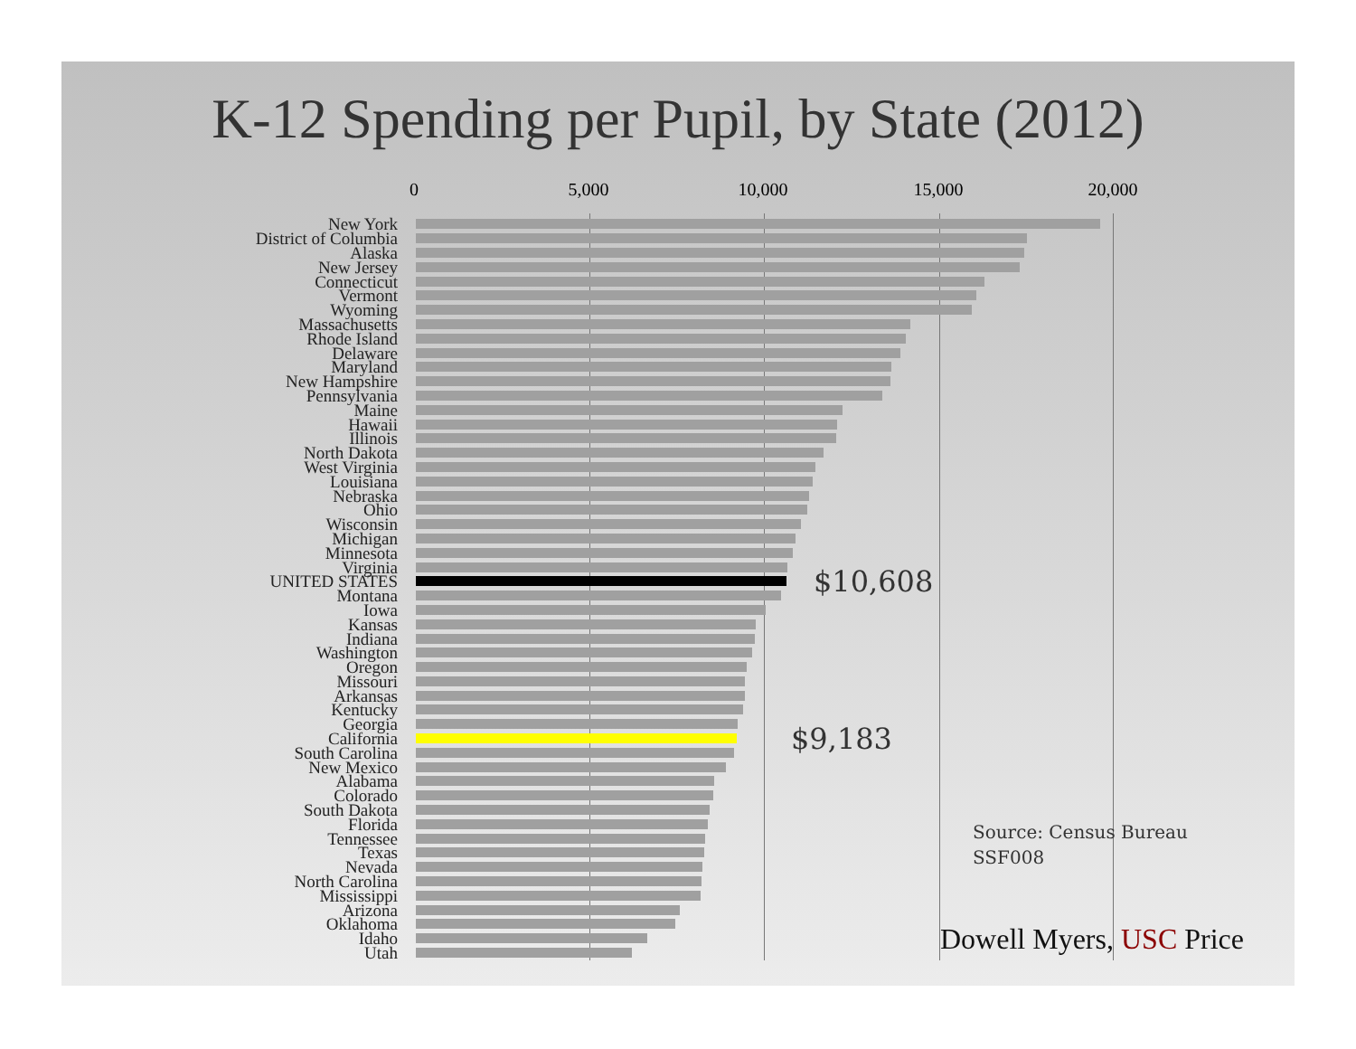K-12 Spending per Pupil, by State (2012)
0 5,000 10,000 15,000 20,000
New York
District of Columbia
Alaska
New Jersey
Connecticut
Vermont
Wyoming
Massachusetts
Rhode Island
Delaware
Maryland
New Hampshire
Pennsylvania
Maine
Hawaii
Illinois
North Dakota
West Virginia
Louisiana
Nebraska
Ohio
Wisconsin
Michigan
Minnesota
Virginia
UNITED STATES
$10,608
Montana
Iowa
Kansas
Indiana
Washington
Oregon
Missouri
Arkansas
Kentucky
Georgia
California
$9,183
South Carolina
New Mexico
Alabama
Colorado
South Dakota
Florida
Tennessee
Texas
Nevada
North Carolina
Mississippi
Arizona
Oklahoma
Idaho
Utah
Source: Census Bureau
SSF008
Dowell Myers, USC Price